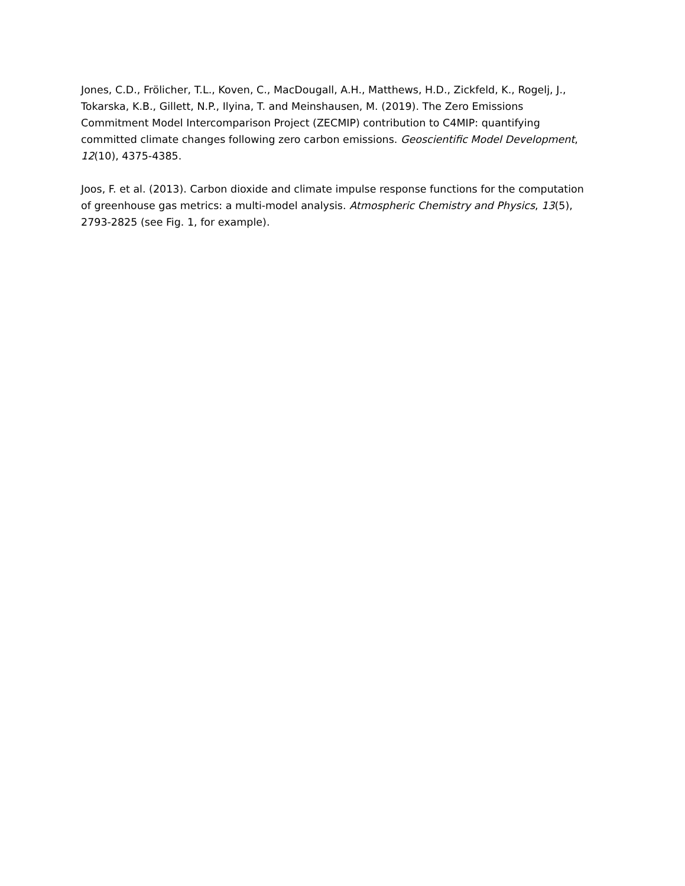Jones, C.D., Frölicher, T.L., Koven, C., MacDougall, A.H., Matthews, H.D., Zickfeld, K., Rogelj, J., Tokarska, K.B., Gillett, N.P., Ilyina, T. and Meinshausen, M. (2019). The Zero Emissions Commitment Model Intercomparison Project (ZECMIP) contribution to C4MIP: quantifying committed climate changes following zero carbon emissions. Geoscientific Model Development, 12(10), 4375-4385.
Joos, F. et al. (2013). Carbon dioxide and climate impulse response functions for the computation of greenhouse gas metrics: a multi-model analysis. Atmospheric Chemistry and Physics, 13(5), 2793-2825 (see Fig. 1, for example).